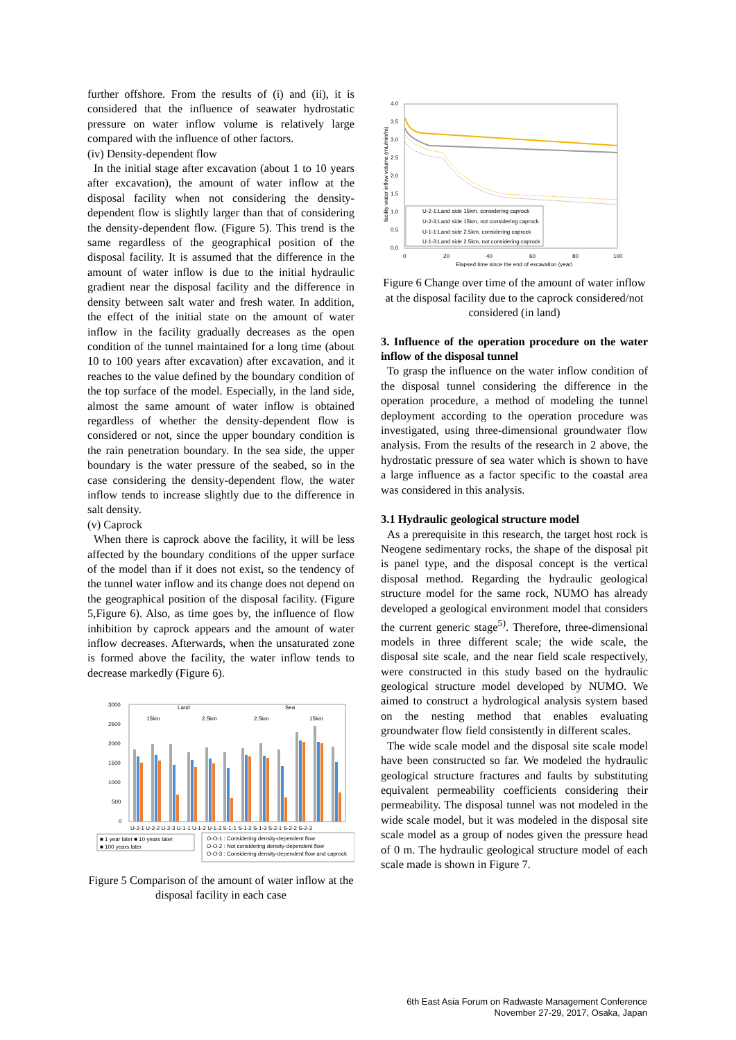further offshore. From the results of (i) and (ii), it is considered that the influence of seawater hydrostatic pressure on water inflow volume is relatively large compared with the influence of other factors.
(iv) Density-dependent flow
In the initial stage after excavation (about 1 to 10 years after excavation), the amount of water inflow at the disposal facility when not considering the density-dependent flow is slightly larger than that of considering the density-dependent flow. (Figure 5). This trend is the same regardless of the geographical position of the disposal facility. It is assumed that the difference in the amount of water inflow is due to the initial hydraulic gradient near the disposal facility and the difference in density between salt water and fresh water. In addition, the effect of the initial state on the amount of water inflow in the facility gradually decreases as the open condition of the tunnel maintained for a long time (about 10 to 100 years after excavation) after excavation, and it reaches to the value defined by the boundary condition of the top surface of the model. Especially, in the land side, almost the same amount of water inflow is obtained regardless of whether the density-dependent flow is considered or not, since the upper boundary condition is the rain penetration boundary. In the sea side, the upper boundary is the water pressure of the seabed, so in the case considering the density-dependent flow, the water inflow tends to increase slightly due to the difference in salt density.
(v) Caprock
When there is caprock above the facility, it will be less affected by the boundary conditions of the upper surface of the model than if it does not exist, so the tendency of the tunnel water inflow and its change does not depend on the geographical position of the disposal facility. (Figure 5,Figure 6). Also, as time goes by, the influence of flow inhibition by caprock appears and the amount of water inflow decreases. Afterwards, when the unsaturated zone is formed above the facility, the water inflow tends to decrease markedly (Figure 6).
3000
2500
2000
1500
1000
500
0
Land
Sea
15km
2.5km
2.5km
15km
U-2-1 U-2-2 U-2-3 U-1-1 U-1-2 U-1-3 S-1-1 S-1-2 S-1-3 S-2-1 S-2-2 S-2-3
■ 1 year later ■ 10 years later
■ 100 years later
O-O-1 : Considering density-dependent flow
O-O-2 : Not considering density-dependent flow
O-O-3 : Considering density-dependent flow and caprock
Figure 5 Comparison of the amount of water inflow at the disposal facility in each case
4.0
3.5
3.0
2.5
2.0
1.5
1.0
0.5
0.0
U-2-1:Land side 15km, considering caprock
U-2-3:Land side 15km, not considering caprock
U-1-1:Land side 2.5km, considering caprock
U-1-3:Land side 2.5km, not considering caprock
0
20
40
60
80
100
Elapsed time since the end of excavation (year)
facility water inflow volume (mL/min/m)
Figure 6 Change over time of the amount of water inflow at the disposal facility due to the caprock considered/not considered (in land)
3. Influence of the operation procedure on the water inflow of the disposal tunnel
To grasp the influence on the water inflow condition of the disposal tunnel considering the difference in the operation procedure, a method of modeling the tunnel deployment according to the operation procedure was investigated, using three-dimensional groundwater flow analysis. From the results of the research in 2 above, the hydrostatic pressure of sea water which is shown to have a large influence as a factor specific to the coastal area was considered in this analysis.
3.1 Hydraulic geological structure model
As a prerequisite in this research, the target host rock is Neogene sedimentary rocks, the shape of the disposal pit is panel type, and the disposal concept is the vertical disposal method. Regarding the hydraulic geological structure model for the same rock, NUMO has already developed a geological environment model that considers the current generic stage<sup>5)</sup>. Therefore, three-dimensional models in three different scale; the wide scale, the disposal site scale, and the near field scale respectively, were constructed in this study based on the hydraulic geological structure model developed by NUMO. We aimed to construct a hydrological analysis system based on the nesting method that enables evaluating groundwater flow field consistently in different scales.
The wide scale model and the disposal site scale model have been constructed so far. We modeled the hydraulic geological structure fractures and faults by substituting equivalent permeability coefficients considering their permeability. The disposal tunnel was not modeled in the wide scale model, but it was modeled in the disposal site scale model as a group of nodes given the pressure head of 0 m. The hydraulic geological structure model of each scale made is shown in Figure 7.
6th East Asia Forum on Radwaste Management Conference
November 27-29, 2017, Osaka, Japan